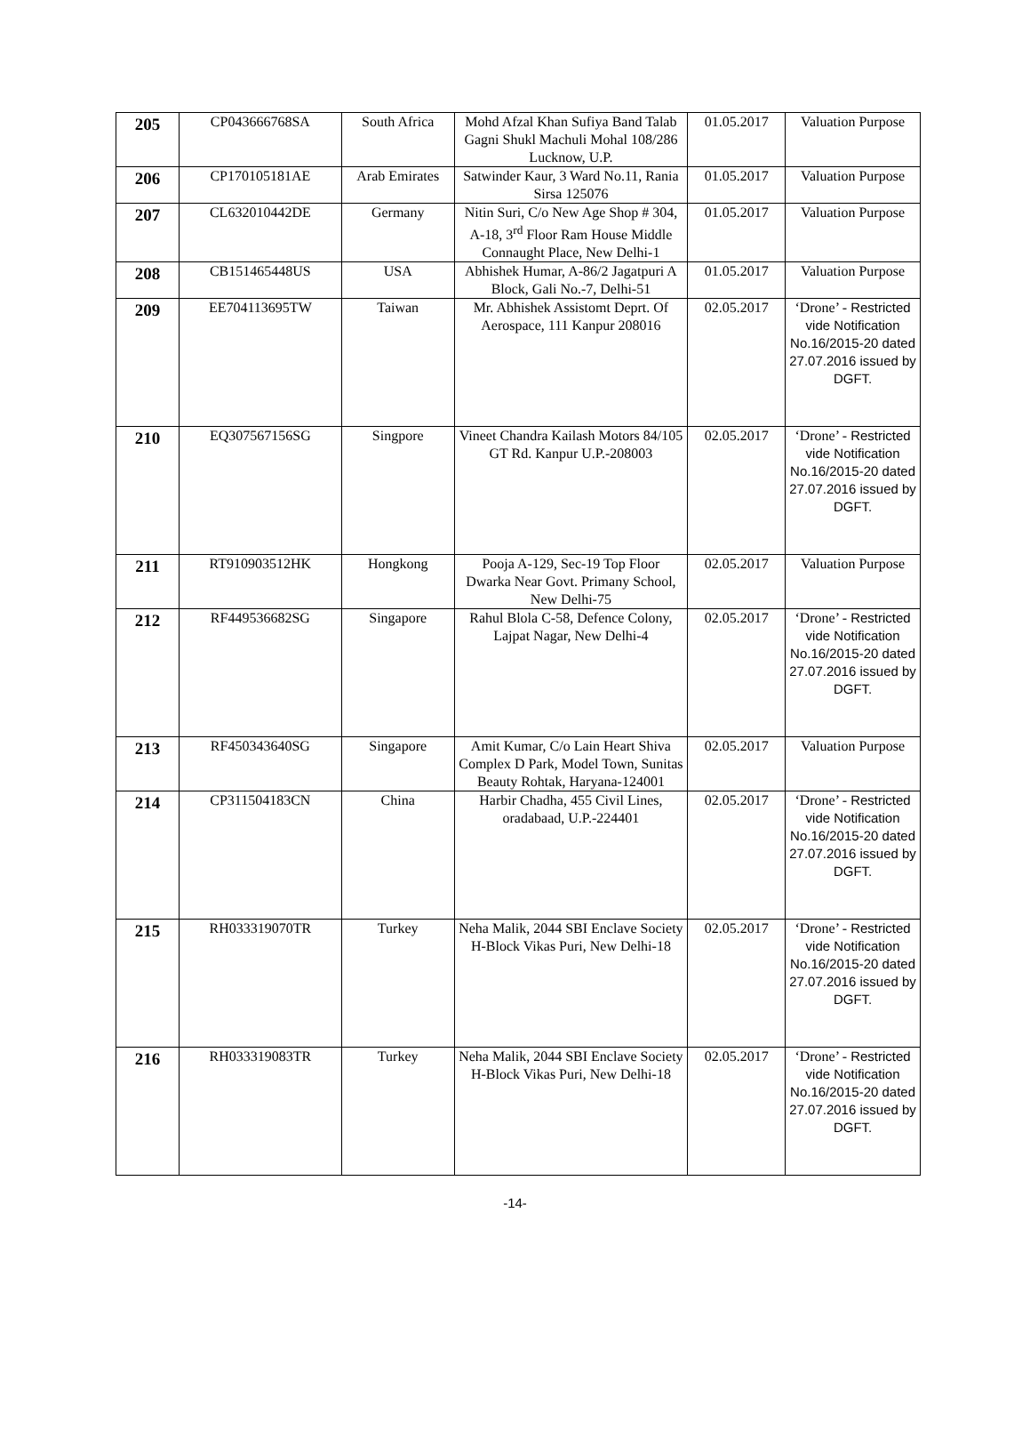| 205 | CP043666768SA | South Africa | Mohd Afzal Khan Sufiya Band Talab Gagni Shukl Machuli Mohal 108/286 Lucknow, U.P. | 01.05.2017 | Valuation Purpose |
| 206 | CP170105181AE | Arab Emirates | Satwinder Kaur, 3 Ward No.11, Rania Sirsa 125076 | 01.05.2017 | Valuation Purpose |
| 207 | CL632010442DE | Germany | Nitin Suri, C/o New Age Shop # 304, A-18, 3<sup>rd</sup> Floor Ram House Middle Connaught Place, New Delhi-1 | 01.05.2017 | Valuation Purpose |
| 208 | CB151465448US | USA | Abhishek Humar, A-86/2 Jagatpuri A Block, Gali No.-7, Delhi-51 | 01.05.2017 | Valuation Purpose |
| 209 | EE704113695TW | Taiwan | Mr. Abhishek Assistomt Deprt. Of Aerospace, 111 Kanpur 208016 | 02.05.2017 | ‘Drone’ - Restricted vide Notification No.16/2015-20 dated 27.07.2016 issued by DGFT. |
| 210 | EQ307567156SG | Singpore | Vineet Chandra Kailash Motors 84/105 GT Rd. Kanpur U.P.-208003 | 02.05.2017 | ‘Drone’ - Restricted vide Notification No.16/2015-20 dated 27.07.2016 issued by DGFT. |
| 211 | RT910903512HK | Hongkong | Pooja A-129, Sec-19 Top Floor Dwarka Near Govt. Primany School, New Delhi-75 | 02.05.2017 | Valuation Purpose |
| 212 | RF449536682SG | Singapore | Rahul Blola C-58, Defence Colony, Lajpat Nagar, New Delhi-4 | 02.05.2017 | ‘Drone’ - Restricted vide Notification No.16/2015-20 dated 27.07.2016 issued by DGFT. |
| 213 | RF450343640SG | Singapore | Amit Kumar, C/o Lain Heart Shiva Complex D Park, Model Town, Sunitas Beauty Rohtak, Haryana-124001 | 02.05.2017 | Valuation Purpose |
| 214 | CP311504183CN | China | Harbir Chadha, 455 Civil Lines, oradabaad, U.P.-224401 | 02.05.2017 | ‘Drone’ - Restricted vide Notification No.16/2015-20 dated 27.07.2016 issued by DGFT. |
| 215 | RH033319070TR | Turkey | Neha Malik, 2044 SBI Enclave Society H-Block Vikas Puri, New Delhi-18 | 02.05.2017 | ‘Drone’ - Restricted vide Notification No.16/2015-20 dated 27.07.2016 issued by DGFT. |
| 216 | RH033319083TR | Turkey | Neha Malik, 2044 SBI Enclave Society H-Block Vikas Puri, New Delhi-18 | 02.05.2017 | ‘Drone’ - Restricted vide Notification No.16/2015-20 dated 27.07.2016 issued by DGFT. |
-14-